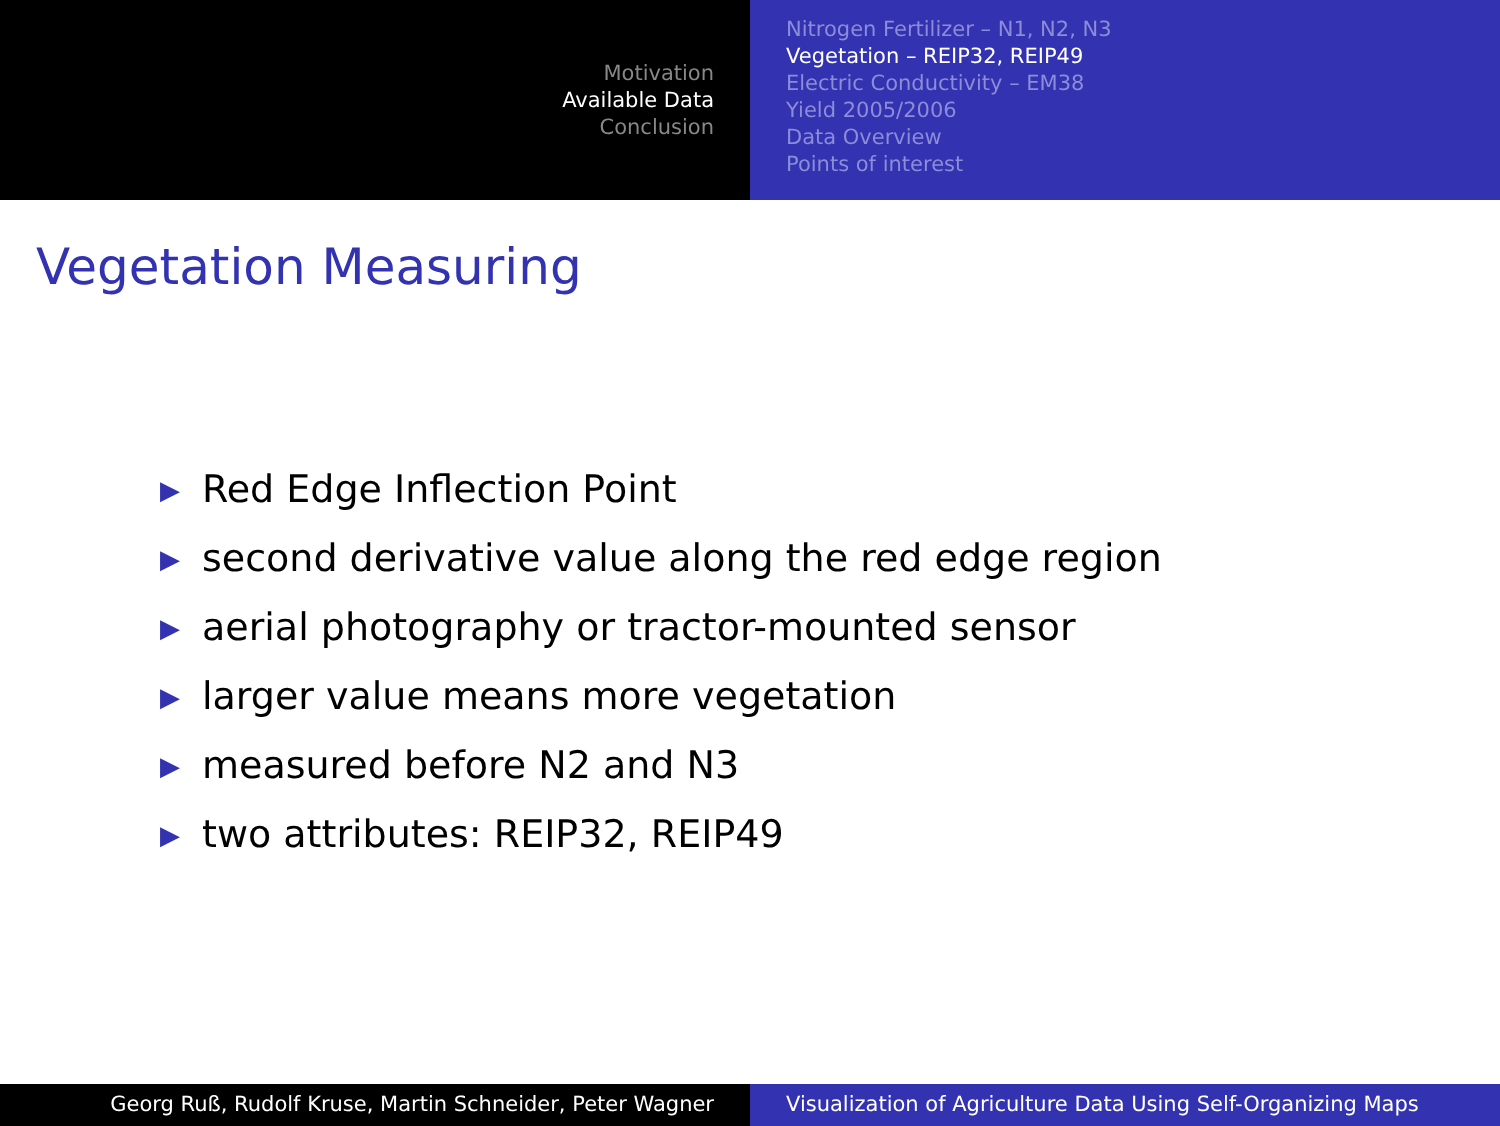Motivation
Available Data
Conclusion
Nitrogen Fertilizer – N1, N2, N3
Vegetation – REIP32, REIP49
Electric Conductivity – EM38
Yield 2005/2006
Data Overview
Points of interest
Vegetation Measuring
▶ Red Edge Inflection Point
▶ second derivative value along the red edge region
▶ aerial photography or tractor-mounted sensor
▶ larger value means more vegetation
▶ measured before N2 and N3
▶ two attributes: REIP32, REIP49
Georg Ruß, Rudolf Kruse, Martin Schneider, Peter Wagner Visualization of Agriculture Data Using Self-Organizing Maps